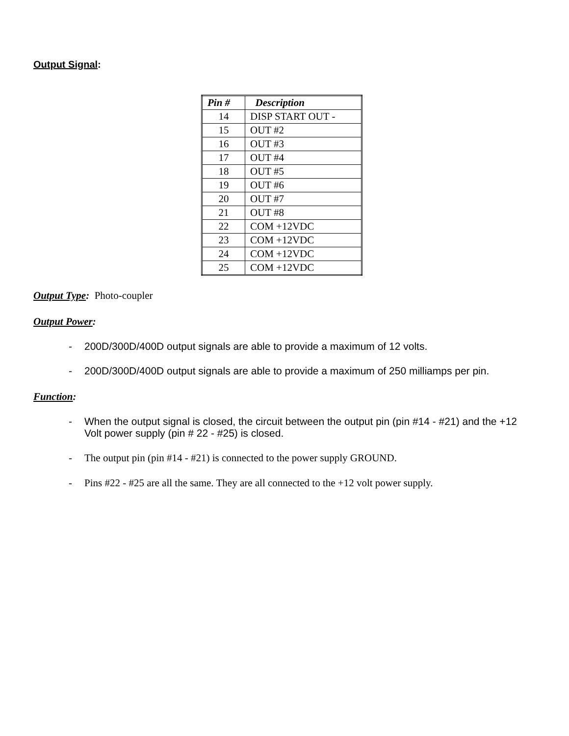Output Signal:
| Pin # | Description |
| --- | --- |
| 14 | DISP START OUT - |
| 15 | OUT #2 |
| 16 | OUT #3 |
| 17 | OUT #4 |
| 18 | OUT #5 |
| 19 | OUT #6 |
| 20 | OUT #7 |
| 21 | OUT #8 |
| 22 | COM +12VDC |
| 23 | COM +12VDC |
| 24 | COM +12VDC |
| 25 | COM +12VDC |
Output Type: Photo-coupler
Output Power:
- 200D/300D/400D output signals are able to provide a maximum of 12 volts.
- 200D/300D/400D output signals are able to provide a maximum of 250 milliamps per pin.
Function:
- When the output signal is closed, the circuit between the output pin (pin #14 - #21) and the +12 Volt power supply (pin # 22 - #25) is closed.
- The output pin (pin #14 - #21) is connected to the power supply GROUND.
- Pins #22 - #25 are all the same. They are all connected to the +12 volt power supply.